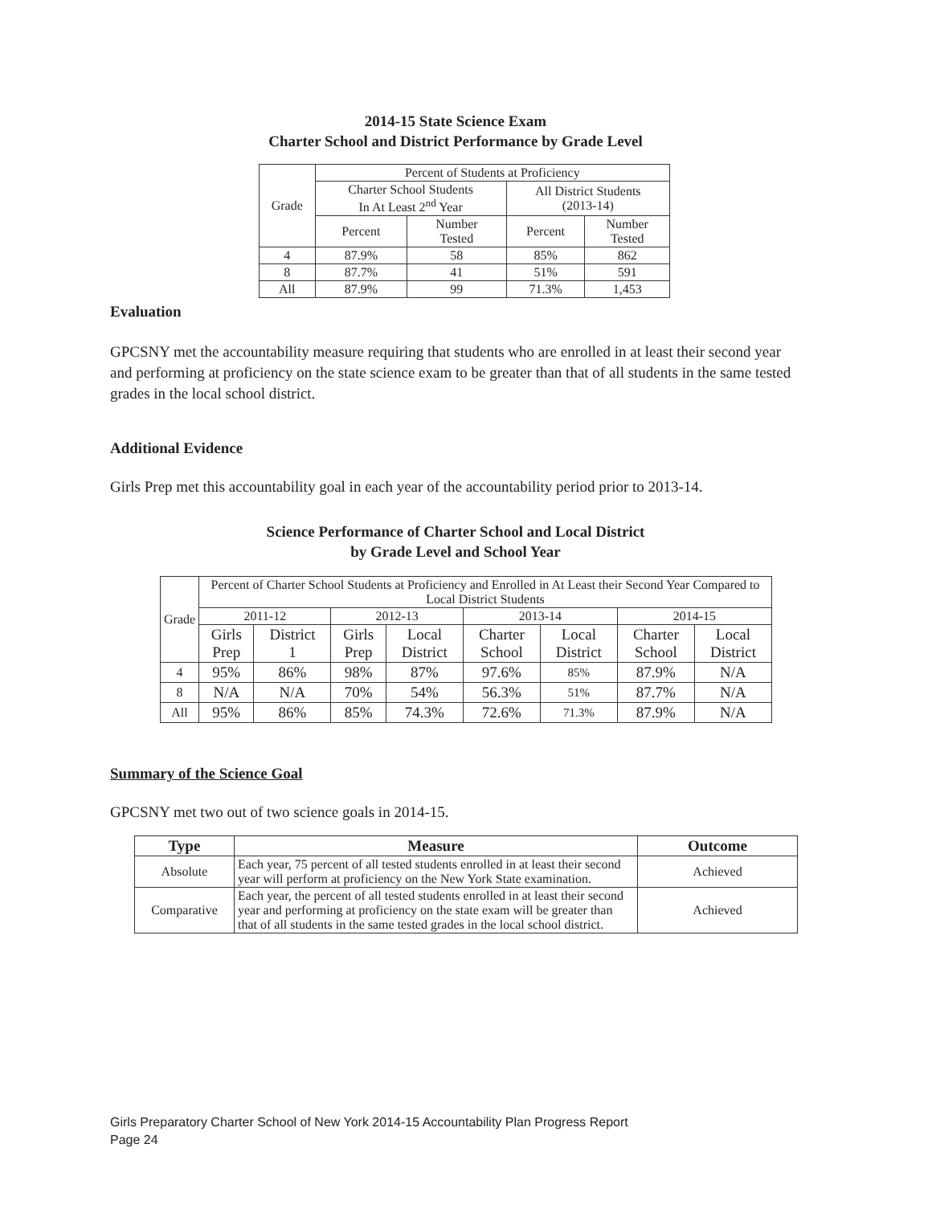2014-15 State Science Exam
Charter School and District Performance by Grade Level
| Grade | Percent of Students at Proficiency | | | |
| | Charter School Students In At Least 2<sup>nd</sup> Year | | All District Students (2013-14) | |
| | Percent | Number Tested | Percent | Number Tested |
| 4 | 87.9% | 58 | 85% | 862 |
| 8 | 87.7% | 41 | 51% | 591 |
| All | 87.9% | 99 | 71.3% | 1,453 |
Evaluation
GPCSNY met the accountability measure requiring that students who are enrolled in at least their second year and performing at proficiency on the state science exam to be greater than that of all students in the same tested grades in the local school district.
Additional Evidence
Girls Prep met this accountability goal in each year of the accountability period prior to 2013-14.
Science Performance of Charter School and Local District
by Grade Level and School Year
| Grade | Percent of Charter School Students at Proficiency and Enrolled in At Least their Second Year Compared to Local District Students | | | | | | | |
| | 2011-12 | | 2012-13 | | 2013-14 | | 2014-15 | |
| | Girls Prep | District 1 | Girls Prep | Local District | Charter School | Local District | Charter School | Local District |
| 4 | 95% | 86% | 98% | 87% | 97.6% | 85% | 87.9% | N/A |
| 8 | N/A | N/A | 70% | 54% | 56.3% | 51% | 87.7% | N/A |
| All | 95% | 86% | 85% | 74.3% | 72.6% | 71.3% | 87.9% | N/A |
Summary of the Science Goal
GPCSNY met two out of two science goals in 2014-15.
| Type | Measure | Outcome |
| --- | --- | --- |
| Absolute | Each year, 75 percent of all tested students enrolled in at least their second year will perform at proficiency on the New York State examination. | Achieved |
| Comparative | Each year, the percent of all tested students enrolled in at least their second year and performing at proficiency on the state exam will be greater than that of all students in the same tested grades in the local school district. | Achieved |
Girls Preparatory Charter School of New York 2014-15 Accountability Plan Progress Report
Page 24